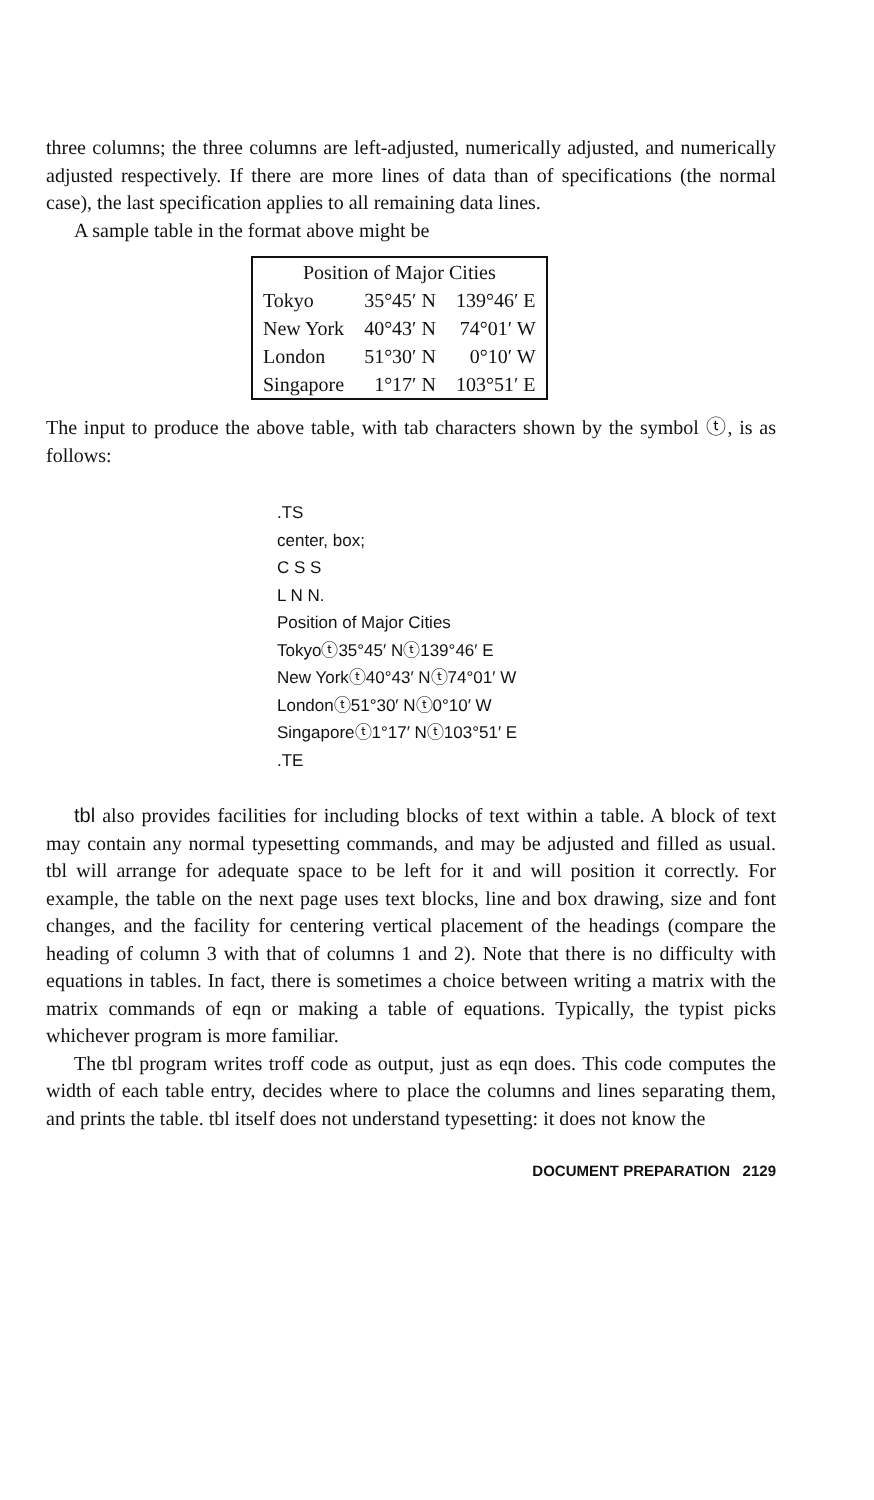three columns; the three columns are left-adjusted, numerically adjusted, and numerically adjusted respectively. If there are more lines of data than of specifications (the normal case), the last specification applies to all remaining data lines.
A sample table in the format above might be
| Position of Major Cities | | |
| --- | --- | --- |
| Tokyo | 35°45′ N | 139°46′ E |
| New York | 40°43′ N | 74°01′ W |
| London | 51°30′ N | 0°10′ W |
| Singapore | 1°17′ N | 103°51′ E |
The input to produce the above table, with tab characters shown by the symbol ⓣ, is as follows:
.TS
center, box;
C S S
L N N.
Position of Major Cities
Tokyoⓣ35°45′ Nⓣ139°46′ E
New Yorkⓣ40°43′ Nⓣ74°01′ W
Londonⓣ51°30′ Nⓣ0°10′ W
Singaporeⓣ1°17′ Nⓣ103°51′ E
.TE
tbl also provides facilities for including blocks of text within a table. A block of text may contain any normal typesetting commands, and may be adjusted and filled as usual. tbl will arrange for adequate space to be left for it and will position it correctly. For example, the table on the next page uses text blocks, line and box drawing, size and font changes, and the facility for centering vertical placement of the headings (compare the heading of column 3 with that of columns 1 and 2). Note that there is no difficulty with equations in tables. In fact, there is sometimes a choice between writing a matrix with the matrix commands of eqn or making a table of equations. Typically, the typist picks whichever program is more familiar.
The tbl program writes troff code as output, just as eqn does. This code computes the width of each table entry, decides where to place the columns and lines separating them, and prints the table. tbl itself does not understand typesetting: it does not know the
DOCUMENT PREPARATION 2129